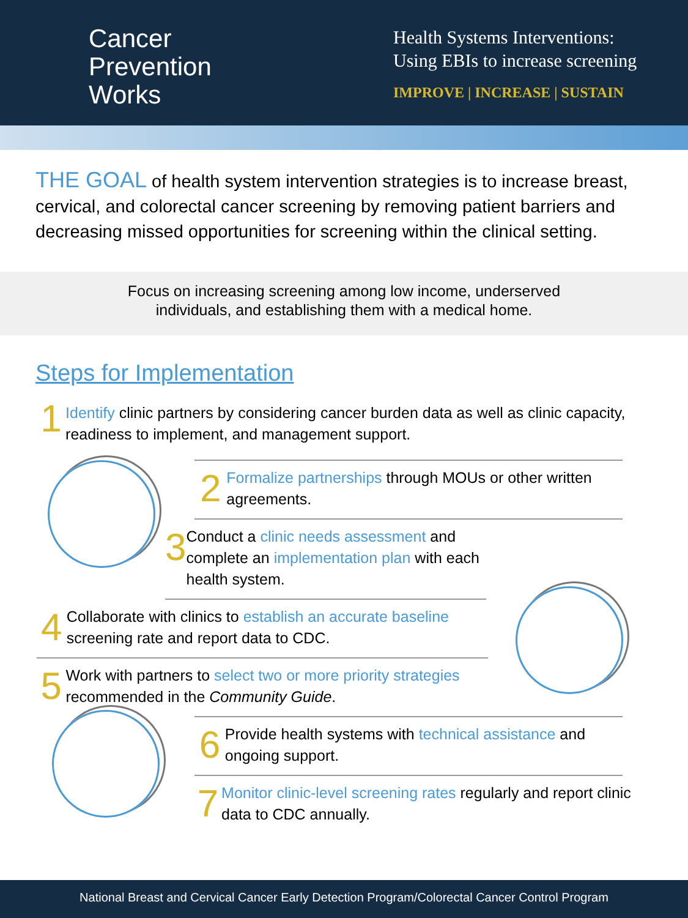Cancer
Prevention
Works
Health Systems Interventions:
Using EBIs to increase screening
IMPROVE | INCREASE | SUSTAIN
THE GOAL of health system intervention strategies is to increase breast, cervical, and colorectal cancer screening by removing patient barriers and decreasing missed opportunities for screening within the clinical setting.
Focus on increasing screening among low income, underserved
individuals, and establishing them with a medical home.
Steps for Implementation
1
Identify clinic partners by considering cancer burden data as well as clinic capacity, readiness to implement, and management support.
2
Formalize partnerships through MOUs or other written agreements.
3
Conduct a clinic needs assessment and complete an implementation plan with each health system.
4
Collaborate with clinics to establish an accurate baseline screening rate and report data to CDC.
5
Work with partners to select two or more priority strategies recommended in the Community Guide.
6
Provide health systems with technical assistance and ongoing support.
7
Monitor clinic-level screening rates regularly and report clinic data to CDC annually.
National Breast and Cervical Cancer Early Detection Program/Colorectal Cancer Control Program